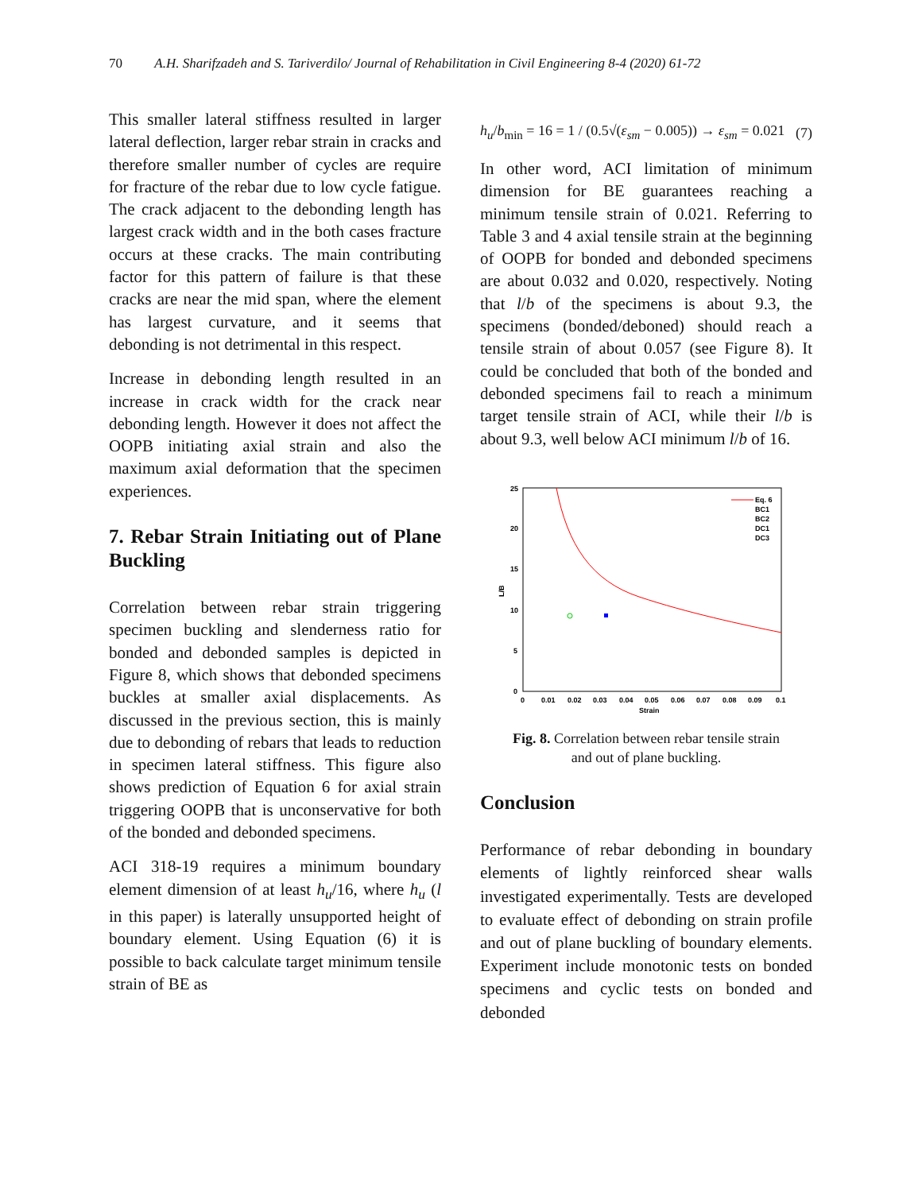70 A.H. Sharifzadeh and S. Tariverdilo/ Journal of Rehabilitation in Civil Engineering 8-4 (2020) 61-72
This smaller lateral stiffness resulted in larger lateral deflection, larger rebar strain in cracks and therefore smaller number of cycles are require for fracture of the rebar due to low cycle fatigue. The crack adjacent to the debonding length has largest crack width and in the both cases fracture occurs at these cracks. The main contributing factor for this pattern of failure is that these cracks are near the mid span, where the element has largest curvature, and it seems that debonding is not detrimental in this respect.
Increase in debonding length resulted in an increase in crack width for the crack near debonding length. However it does not affect the OOPB initiating axial strain and also the maximum axial deformation that the specimen experiences.
7. Rebar Strain Initiating out of Plane Buckling
Correlation between rebar strain triggering specimen buckling and slenderness ratio for bonded and debonded samples is depicted in Figure 8, which shows that debonded specimens buckles at smaller axial displacements. As discussed in the previous section, this is mainly due to debonding of rebars that leads to reduction in specimen lateral stiffness. This figure also shows prediction of Equation 6 for axial strain triggering OOPB that is unconservative for both of the bonded and debonded specimens.
ACI 318-19 requires a minimum boundary element dimension of at least h<sub>u</sub>/16, where h<sub>u</sub> (l in this paper) is laterally unsupported height of boundary element. Using Equation (6) it is possible to back calculate target minimum tensile strain of BE as
h<sub>u</sub>/b<sub>min</sub> = 16 = 1 / (0.5√(ε<sub>sm</sub> − 0.005)) → ε<sub>sm</sub> = 0.021 (7)
In other word, ACI limitation of minimum dimension for BE guarantees reaching a minimum tensile strain of 0.021. Referring to Table 3 and 4 axial tensile strain at the beginning of OOPB for bonded and debonded specimens are about 0.032 and 0.020, respectively. Noting that l/b of the specimens is about 9.3, the specimens (bonded/deboned) should reach a tensile strain of about 0.057 (see Figure 8). It could be concluded that both of the bonded and debonded specimens fail to reach a minimum target tensile strain of ACI, while their l/b is about 9.3, well below ACI minimum l/b of 16.
25
20
15
10
5
0
L/B
0
0.01
0.02
0.03
0.04
0.05
0.06
0.07
0.08
0.09
0.1
Strain
Eq. 6
BC1
BC2
DC1
DC3
Fig. 8. Correlation between rebar tensile strain
and out of plane buckling.
Conclusion
Performance of rebar debonding in boundary elements of lightly reinforced shear walls investigated experimentally. Tests are developed to evaluate effect of debonding on strain profile and out of plane buckling of boundary elements. Experiment include monotonic tests on bonded specimens and cyclic tests on bonded and debonded